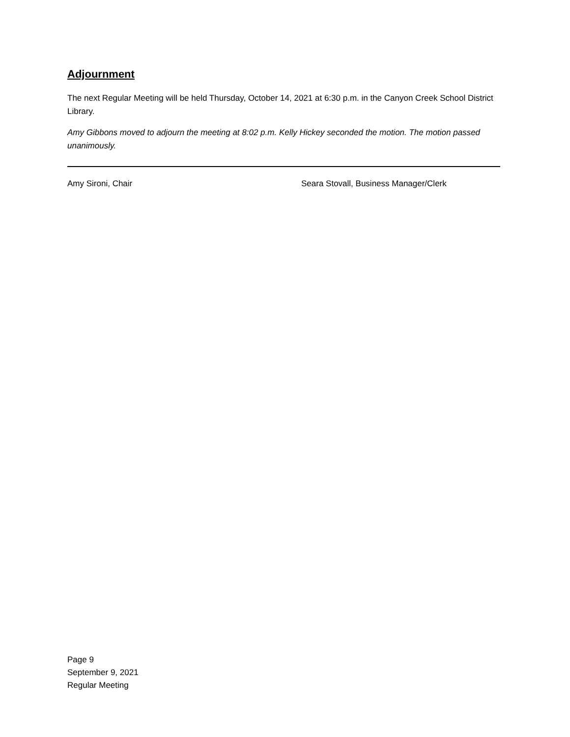Adjournment
The next Regular Meeting will be held Thursday, October 14, 2021 at 6:30 p.m. in the Canyon Creek School District Library.
Amy Gibbons moved to adjourn the meeting at 8:02 p.m. Kelly Hickey seconded the motion. The motion passed unanimously.
Amy Sironi, Chair Seara Stovall, Business Manager/Clerk
Page 9
September 9, 2021
Regular Meeting